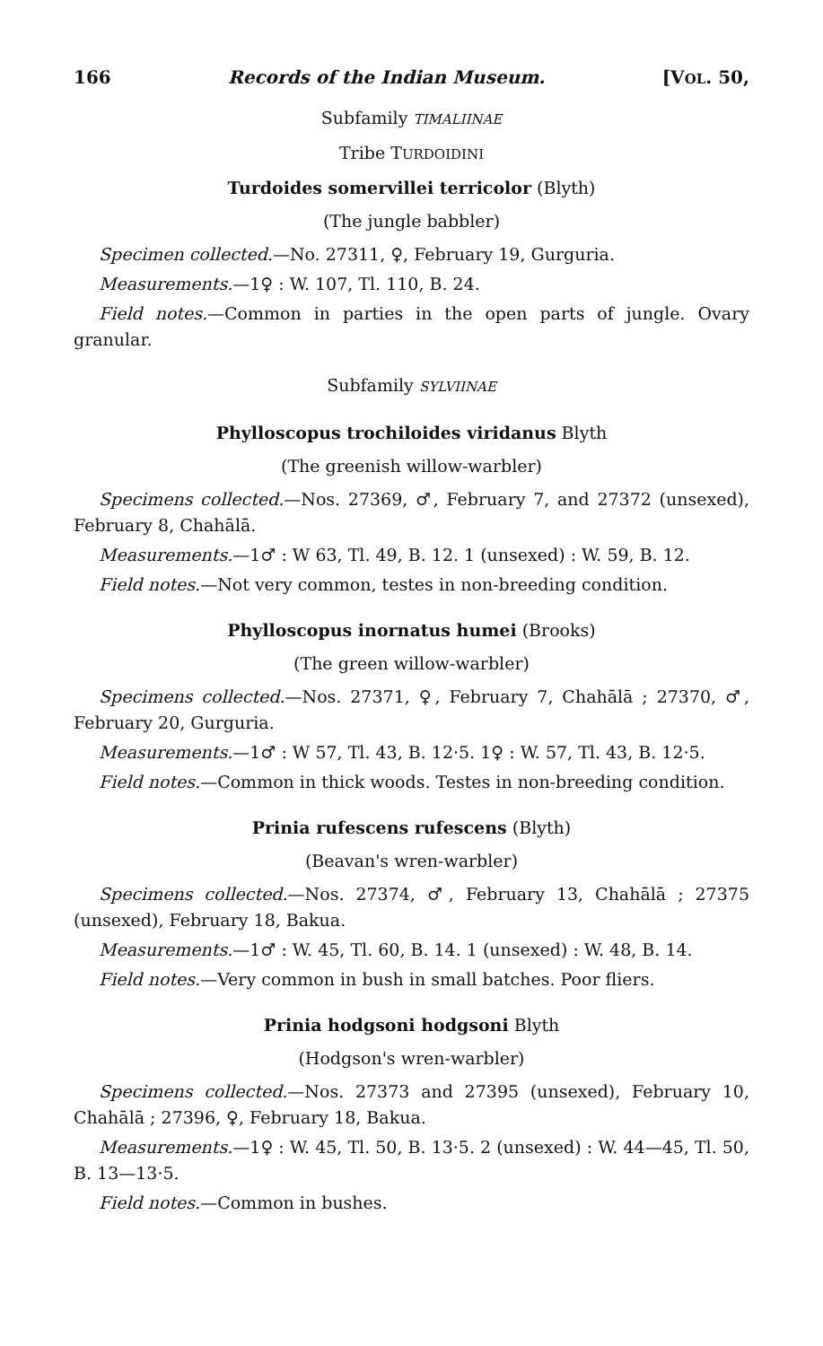166 Records of the Indian Museum. [VOL. 50,
Subfamily TIMALIINAE
Tribe TURDOIDINI
Turdoides somervillei terricolor (Blyth)
(The jungle babbler)
Specimen collected.—No. 27311, ♀, February 19, Gurguria.
Measurements.—1♀ : W. 107, Tl. 110, B. 24.
Field notes.—Common in parties in the open parts of jungle. Ovary granular.
Subfamily SYLVIINAE
Phylloscopus trochiloides viridanus Blyth
(The greenish willow-warbler)
Specimens collected.—Nos. 27369, ♂, February 7, and 27372 (unsexed), February 8, Chahālā.
Measurements.—1♂ : W 63, Tl. 49, B. 12. 1 (unsexed) : W. 59, B. 12.
Field notes.—Not very common, testes in non-breeding condition.
Phylloscopus inornatus humei (Brooks)
(The green willow-warbler)
Specimens collected.—Nos. 27371, ♀, February 7, Chahālā ; 27370, ♂, February 20, Gurguria.
Measurements.—1♂ : W 57, Tl. 43, B. 12·5. 1♀ : W. 57, Tl. 43, B. 12·5.
Field notes.—Common in thick woods. Testes in non-breeding condition.
Prinia rufescens rufescens (Blyth)
(Beavan's wren-warbler)
Specimens collected.—Nos. 27374, ♂, February 13, Chahālā ; 27375 (unsexed), February 18, Bakua.
Measurements.—1♂ : W. 45, Tl. 60, B. 14. 1 (unsexed) : W. 48, B. 14.
Field notes.—Very common in bush in small batches. Poor fliers.
Prinia hodgsoni hodgsoni Blyth
(Hodgson's wren-warbler)
Specimens collected.—Nos. 27373 and 27395 (unsexed), February 10, Chahālā ; 27396, ♀, February 18, Bakua.
Measurements.—1♀ : W. 45, Tl. 50, B. 13·5. 2 (unsexed) : W. 44—45, Tl. 50, B. 13—13·5.
Field notes.—Common in bushes.